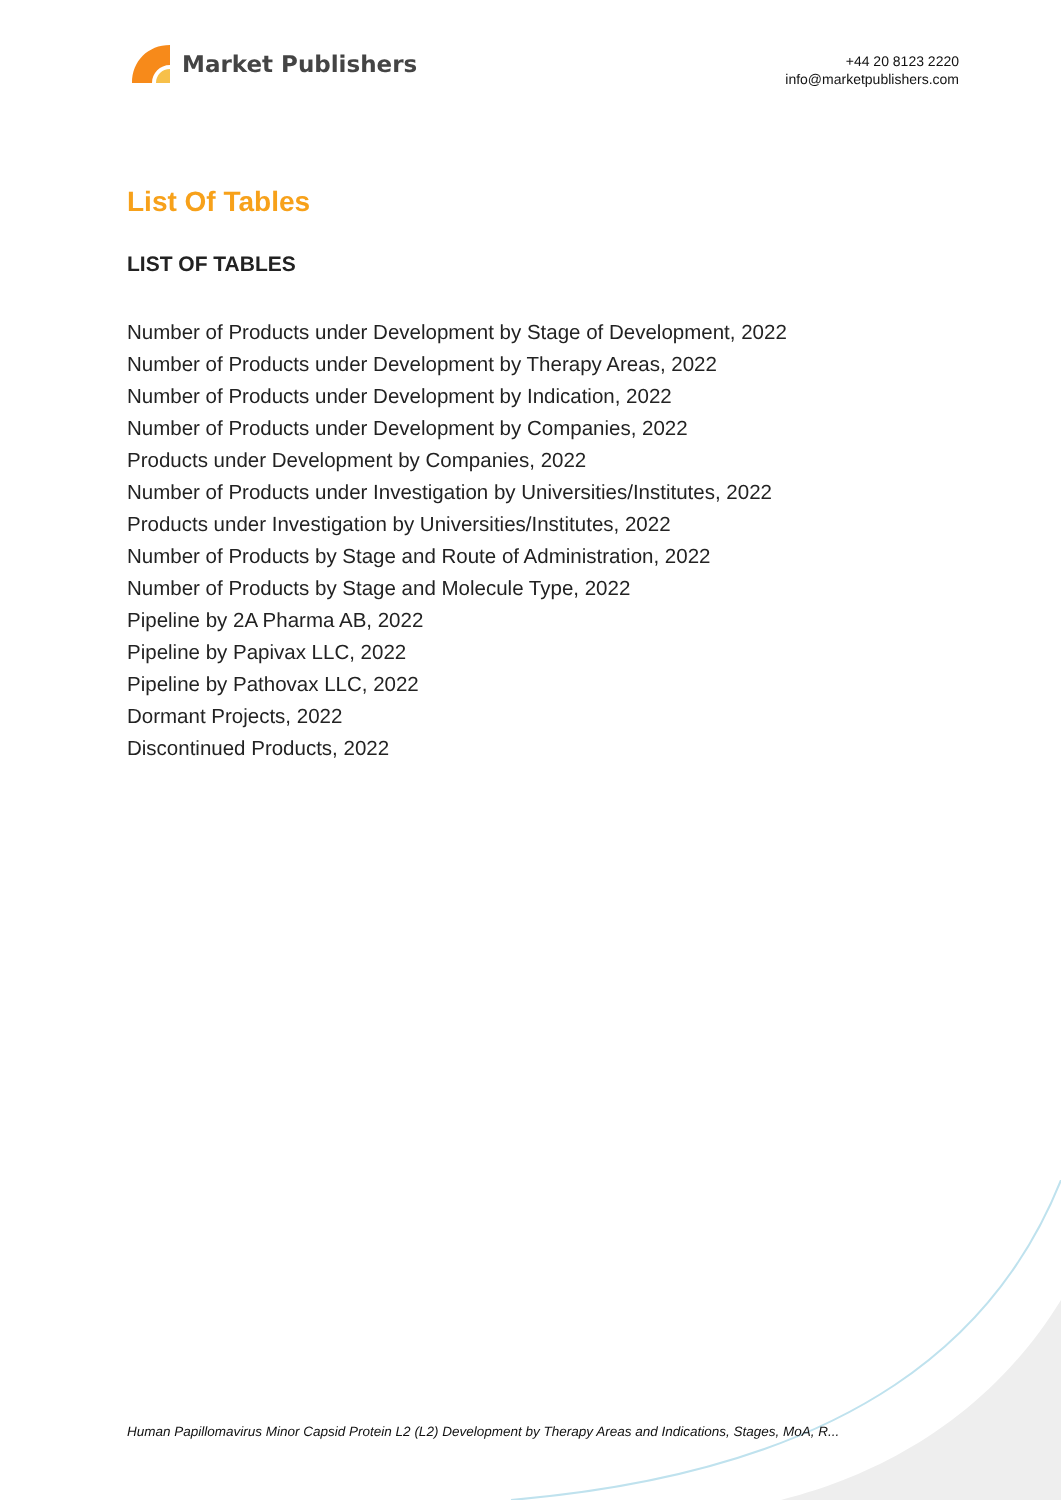Market Publishers
+44 20 8123 2220
info@marketpublishers.com
List Of Tables
LIST OF TABLES
Number of Products under Development by Stage of Development, 2022
Number of Products under Development by Therapy Areas, 2022
Number of Products under Development by Indication, 2022
Number of Products under Development by Companies, 2022
Products under Development by Companies, 2022
Number of Products under Investigation by Universities/Institutes, 2022
Products under Investigation by Universities/Institutes, 2022
Number of Products by Stage and Route of Administration, 2022
Number of Products by Stage and Molecule Type, 2022
Pipeline by 2A Pharma AB, 2022
Pipeline by Papivax LLC, 2022
Pipeline by Pathovax LLC, 2022
Dormant Projects, 2022
Discontinued Products, 2022
Human Papillomavirus Minor Capsid Protein L2 (L2) Development by Therapy Areas and Indications, Stages, MoA, R...